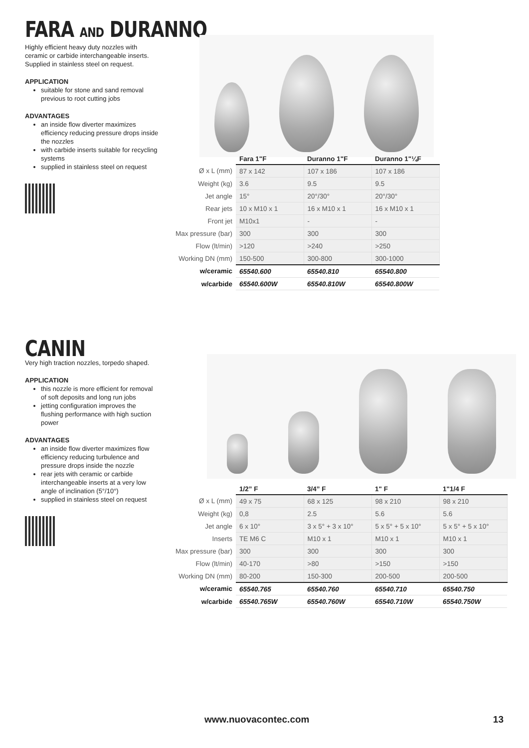FARA AND DURANNO
Highly efficient heavy duty nozzles with ceramic or carbide interchangeable inserts. Supplied in stainless steel on request.
APPLICATION
suitable for stone and sand removal previous to root cutting jobs
ADVANTAGES
an inside flow diverter maximizes efficiency reducing pressure drops inside the nozzles
with carbide inserts suitable for recycling systems
supplied in stainless steel on request
| | Fara 1"F | Duranno 1"F | Duranno 1"¼F |
| --- | --- | --- | --- |
| Ø x L (mm) | 87 x 142 | 107 x 186 | 107 x 186 |
| Weight (kg) | 3.6 | 9.5 | 9.5 |
| Jet angle | 15° | 20°/30° | 20°/30° |
| Rear jets | 10 x M10 x 1 | 16 x M10 x 1 | 16 x M10 x 1 |
| Front jet | M10x1 | - | - |
| Max pressure (bar) | 300 | 300 | 300 |
| Flow (lt/min) | >120 | >240 | >250 |
| Working DN (mm) | 150-500 | 300-800 | 300-1000 |
| w/ceramic | 65540.600 | 65540.810 | 65540.800 |
| w/carbide | 65540.600W | 65540.810W | 65540.800W |
CANIN
Very high traction nozzles, torpedo shaped.
APPLICATION
this nozzle is more efficient for removal of soft deposits and long run jobs
jetting configuration improves the flushing performance with high suction power
ADVANTAGES
an inside flow diverter maximizes flow efficiency reducing turbulence and pressure drops inside the nozzle
rear jets with ceramic or carbide interchangeable inserts at a very low angle of inclination (5°/10°)
supplied in stainless steel on request
| | 1/2” F | 3/4” F | 1" F | 1"1/4 F |
| --- | --- | --- | --- | --- |
| Ø x L (mm) | 49 x 75 | 68 x 125 | 98 x 210 | 98 x 210 |
| Weight (kg) | 0,8 | 2.5 | 5.6 | 5.6 |
| Jet angle | 6 x 10° | 3 x 5° + 3 x 10° | 5 x 5° + 5 x 10° | 5 x 5° + 5 x 10° |
| Inserts | TE M6 C | M10 x 1 | M10 x 1 | M10 x 1 |
| Max pressure (bar) | 300 | 300 | 300 | 300 |
| Flow (lt/min) | 40-170 | >80 | >150 | >150 |
| Working DN (mm) | 80-200 | 150-300 | 200-500 | 200-500 |
| w/ceramic | 65540.765 | 65540.760 | 65540.710 | 65540.750 |
| w/carbide | 65540.765W | 65540.760W | 65540.710W | 65540.750W |
www.nuovacontec.com 13